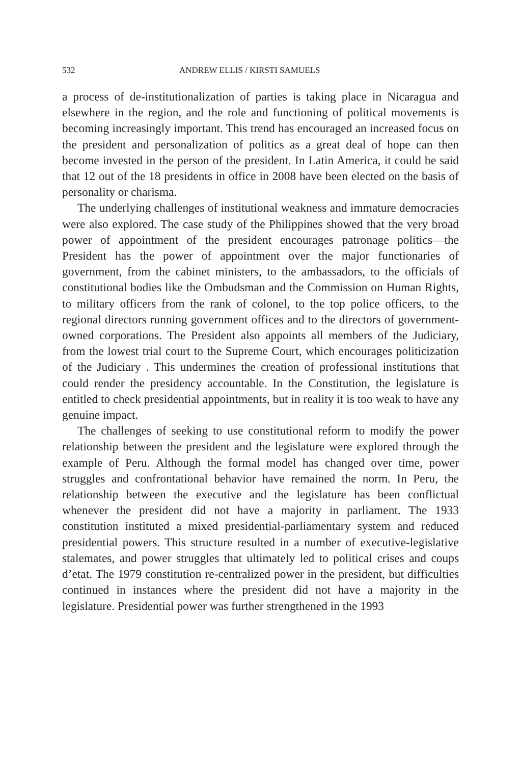532 ANDREW ELLIS / KIRSTI SAMUELS
a process of de-institutionalization of parties is taking place in Nicaragua and elsewhere in the region, and the role and functioning of political movements is becoming increasingly important. This trend has encouraged an increased focus on the president and personalization of politics as a great deal of hope can then become invested in the person of the president. In Latin America, it could be said that 12 out of the 18 presidents in office in 2008 have been elected on the basis of personality or charisma.
The underlying challenges of institutional weakness and immature democracies were also explored. The case study of the Philippines showed that the very broad power of appointment of the president encourages patronage politics—the President has the power of appointment over the major functionaries of government, from the cabinet ministers, to the ambassadors, to the officials of constitutional bodies like the Ombudsman and the Commission on Human Rights, to military officers from the rank of colonel, to the top police officers, to the regional directors running government offices and to the directors of government-owned corporations. The President also appoints all members of the Judiciary, from the lowest trial court to the Supreme Court, which encourages politicization of the Judiciary . This undermines the creation of professional institutions that could render the presidency accountable. In the Constitution, the legislature is entitled to check presidential appointments, but in reality it is too weak to have any genuine impact.
The challenges of seeking to use constitutional reform to modify the power relationship between the president and the legislature were explored through the example of Peru. Although the formal model has changed over time, power struggles and confrontational behavior have remained the norm. In Peru, the relationship between the executive and the legislature has been conflictual whenever the president did not have a majority in parliament. The 1933 constitution instituted a mixed presidential-parliamentary system and reduced presidential powers. This structure resulted in a number of executive-legislative stalemates, and power struggles that ultimately led to political crises and coups d’etat. The 1979 constitution re-centralized power in the president, but difficulties continued in instances where the president did not have a majority in the legislature. Presidential power was further strengthened in the 1993